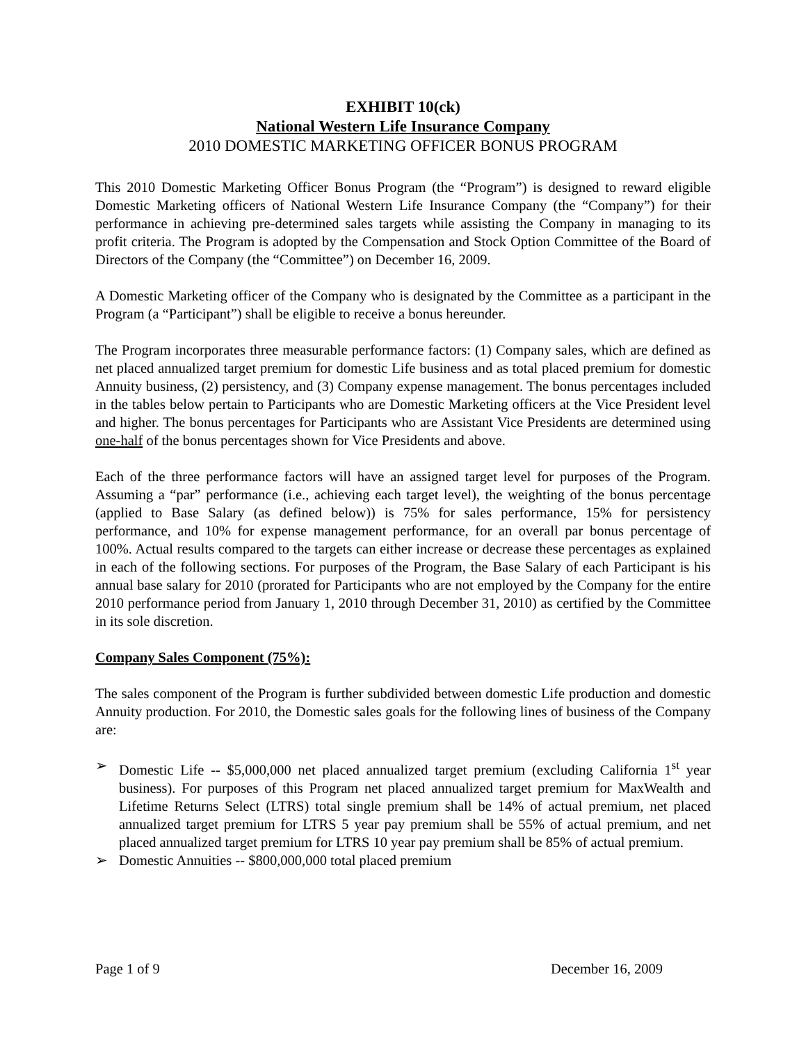EXHIBIT 10(ck)
National Western Life Insurance Company
2010 DOMESTIC MARKETING OFFICER BONUS PROGRAM
This 2010 Domestic Marketing Officer Bonus Program (the “Program”) is designed to reward eligible Domestic Marketing officers of National Western Life Insurance Company (the “Company”) for their performance in achieving pre-determined sales targets while assisting the Company in managing to its profit criteria. The Program is adopted by the Compensation and Stock Option Committee of the Board of Directors of the Company (the “Committee”) on December 16, 2009.
A Domestic Marketing officer of the Company who is designated by the Committee as a participant in the Program (a “Participant”) shall be eligible to receive a bonus hereunder.
The Program incorporates three measurable performance factors: (1) Company sales, which are defined as net placed annualized target premium for domestic Life business and as total placed premium for domestic Annuity business, (2) persistency, and (3) Company expense management. The bonus percentages included in the tables below pertain to Participants who are Domestic Marketing officers at the Vice President level and higher. The bonus percentages for Participants who are Assistant Vice Presidents are determined using one-half of the bonus percentages shown for Vice Presidents and above.
Each of the three performance factors will have an assigned target level for purposes of the Program. Assuming a “par” performance (i.e., achieving each target level), the weighting of the bonus percentage (applied to Base Salary (as defined below)) is 75% for sales performance, 15% for persistency performance, and 10% for expense management performance, for an overall par bonus percentage of 100%. Actual results compared to the targets can either increase or decrease these percentages as explained in each of the following sections. For purposes of the Program, the Base Salary of each Participant is his annual base salary for 2010 (prorated for Participants who are not employed by the Company for the entire 2010 performance period from January 1, 2010 through December 31, 2010) as certified by the Committee in its sole discretion.
Company Sales Component (75%):
The sales component of the Program is further subdivided between domestic Life production and domestic Annuity production. For 2010, the Domestic sales goals for the following lines of business of the Company are:
➢ Domestic Life -- $5,000,000 net placed annualized target premium (excluding California 1<sup>st</sup> year business). For purposes of this Program net placed annualized target premium for MaxWealth and Lifetime Returns Select (LTRS) total single premium shall be 14% of actual premium, net placed annualized target premium for LTRS 5 year pay premium shall be 55% of actual premium, and net placed annualized target premium for LTRS 10 year pay premium shall be 85% of actual premium.
➢ Domestic Annuities -- $800,000,000 total placed premium
Page 1 of 9 December 16, 2009